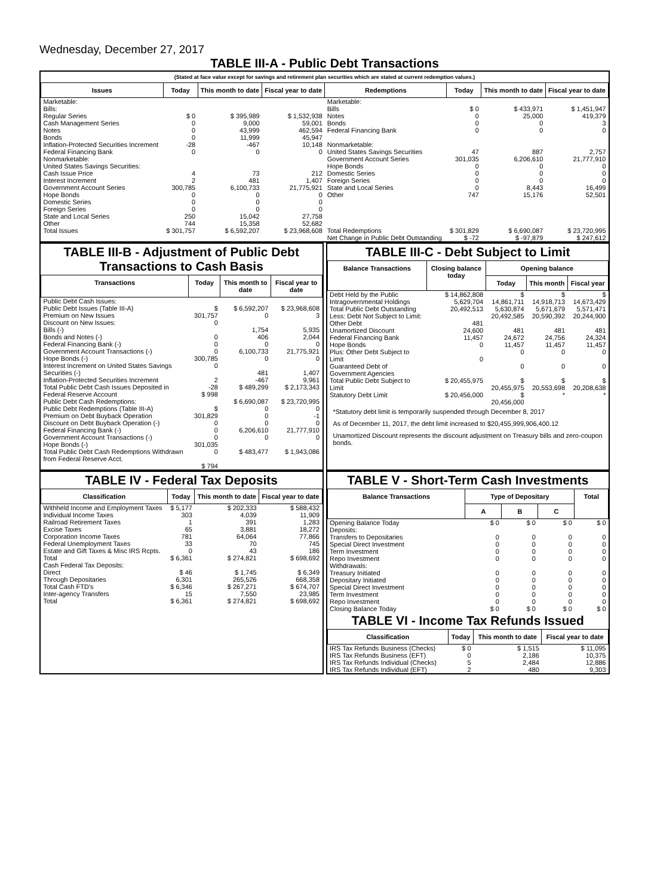Wednesday, December 27, 2017
TABLE III-A - Public Debt Transactions
(Stated at face value except for savings and retirement plan securities which are stated at current redemption values.)
| Issues | Today | This month to date | Fiscal year to date | Redemptions | Today | This month to date | Fiscal year to date |
| --- | --- | --- | --- | --- | --- | --- | --- |
| Marketable: Bills: Regular Series Cash Management Series Notes Bonds Inflation-Protected Securities Increment Federal Financing Bank Nonmarketable: United States Savings Securities: Cash Issue Price Interest Increment Government Account Series Hope Bonds Domestic Series Foreign Series State and Local Series Other | $ 0 0 0 0 -28 0 4 2 300,785 0 0 0 250 744 | $ 395,989 9,000 43,999 11,999 -467 0 73 481 6,100,733 0 0 0 15,042 15,358 | $ 1,532,938 59,001 462,594 45,947 10,148 0 212 1,407 21,775,921 0 0 0 27,758 52,682 | Marketable: Bills Notes Bonds Federal Financing Bank Nonmarketable: United States Savings Securities Government Account Series Hope Bonds Domestic Series Foreign Series State and Local Series Other | $ 0 0 0 0 47 301,035 0 0 0 0 747 | $ 433,971 25,000 0 0 887 6,206,610 0 0 0 8,443 15,176 | $ 1,451,947 419,379 3 0 2,757 21,777,910 0 0 0 16,499 52,501 |
| Total Issues | $ 301,757 | $ 6,592,207 | $ 23,968,608 | Total Redemptions | $ 301,829 | $ 6,690,087 | $ 23,720,995 |
| | | | | Net Change in Public Debt Outstanding | $ -72 | $ -97,879 | $ 247,612 |
TABLE III-B - Adjustment of Public Debt Transactions to Cash Basis
| Transactions | Today | This month to date | Fiscal year to date |
| --- | --- | --- | --- |
| Public Debt Cash Issues: Public Debt Issues (Table III-A) Premium on New Issues Discount on New Issues: Bills (-) Bonds and Notes (-) Federal Financing Bank (-) Government Account Transactions (-) Hope Bonds (-) Interest Increment on United States Savings Securities (-) Inflation-Protected Securities Increment Total Public Debt Cash Issues Deposited in Federal Reserve Account Public Debt Cash Redemptions: Public Debt Redemptions (Table III-A) Premium on Debt Buyback Operation Discount on Debt Buyback Operation (-) Federal Financing Bank (-) Government Account Transactions (-) Hope Bonds (-) Total Public Debt Cash Redemptions Withdrawn from Federal Reserve Acct. | $ 301,757 0 0 0 0 300,785 0 2 -28 $ 998 $ 301,829 0 0 0 301,035 0 $ 794 | $ 6,592,207 0 1,754 406 0 6,100,733 0 481 -467 $ 489,299 $ 6,690,087 0 0 0 6,206,610 0 $ 483,477 | $ 23,968,608 3 5,935 2,044 0 21,775,921 0 1,407 9,961 $ 2,173,343 $ 23,720,995 0 -1 0 21,777,910 0 $ 1,943,086 |
TABLE III-C - Debt Subject to Limit
| Balance Transactions | Closing balance today | Opening balance | | |
| --- | --- | --- | --- | --- |
| | | Today | This month | Fiscal year |
| Debt Held by the Public Intragovernmental Holdings Total Public Debt Outstanding Less: Debt Not Subject to Limit: Other Debt Unamortized Discount Federal Financing Bank Hope Bonds Plus: Other Debt Subject to Limit Guaranteed Debt of Government Agencies | $ 14,862,808 5,629,704 20,492,513 481 24,600 11,457 0 0 | $ 14,861,711 5,630,874 20,492,585 481 24,672 11,457 0 0 | $ 14,918,713 5,671,679 20,590,392 481 24,756 11,457 0 0 | $ 14,673,429 5,571,471 20,244,900 481 24,324 11,457 0 0 |
| Total Public Debt Subject to Limit | $ 20,455,975 | $ 20,455,975 | $ 20,553,698 | $ 20,208,638 |
| Statutory Debt Limit | $ 20,456,000 | $ 20,456,000 | * | * |
*Statutory debt limit is temporarily suspended through December 8, 2017
As of December 11, 2017, the debt limit increased to $20,455,999,906,400.12
Unamortized Discount represents the discount adjustment on Treasury bills and zero-coupon bonds.
TABLE IV - Federal Tax Deposits
| Classification | Today | This month to date | Fiscal year to date |
| --- | --- | --- | --- |
| Withheld Income and Employment Taxes Individual Income Taxes Railroad Retirement Taxes Excise Taxes Corporation Income Taxes Federal Unemployment Taxes Estate and Gift Taxes & Misc IRS Rcpts. | $ 5,177 303 1 65 781 33 0 | $ 202,333 4,039 391 3,881 64,064 70 43 | $ 588,432 11,909 1,283 18,272 77,866 745 186 |
| Total | $ 6,361 | $ 274,821 | $ 698,692 |
| Cash Federal Tax Deposits: Direct Through Depositaries | $ 46 6,301 | $ 1,745 265,526 | $ 6,349 668,358 |
| Total Cash FTD's | $ 6,346 | $ 267,271 | $ 674,707 |
| Inter-agency Transfers | 15 | 7,550 | 23,985 |
| Total | $ 6,361 | $ 274,821 | $ 698,692 |
TABLE V - Short-Term Cash Investments
| Balance Transactions | Type of Depositary | | | Total |
| --- | --- | --- | --- | --- |
| | A | B | C | |
| Opening Balance Today Deposits: Transfers to Depositaries Special Direct Investment Term Investment Repo Investment Withdrawals: Treasury Initiated Depositary Initiated Special Direct Investment Term Investment Repo Investment | $ 0 0 0 0 0 0 0 0 0 0 | $ 0 0 0 0 0 0 0 0 0 0 | $ 0 0 0 0 0 0 0 0 0 0 | $ 0 0 0 0 0 0 0 0 0 0 |
| Closing Balance Today | $ 0 | $ 0 | $ 0 | $ 0 |
TABLE VI - Income Tax Refunds Issued
| Classification | Today | This month to date | Fiscal year to date |
| --- | --- | --- | --- |
| IRS Tax Refunds Business (Checks) IRS Tax Refunds Business (EFT) IRS Tax Refunds Individual (Checks) IRS Tax Refunds Individual (EFT) | $ 0 0 5 2 | $ 1,515 2,186 2,484 480 | $ 11,095 10,375 12,886 9,303 |